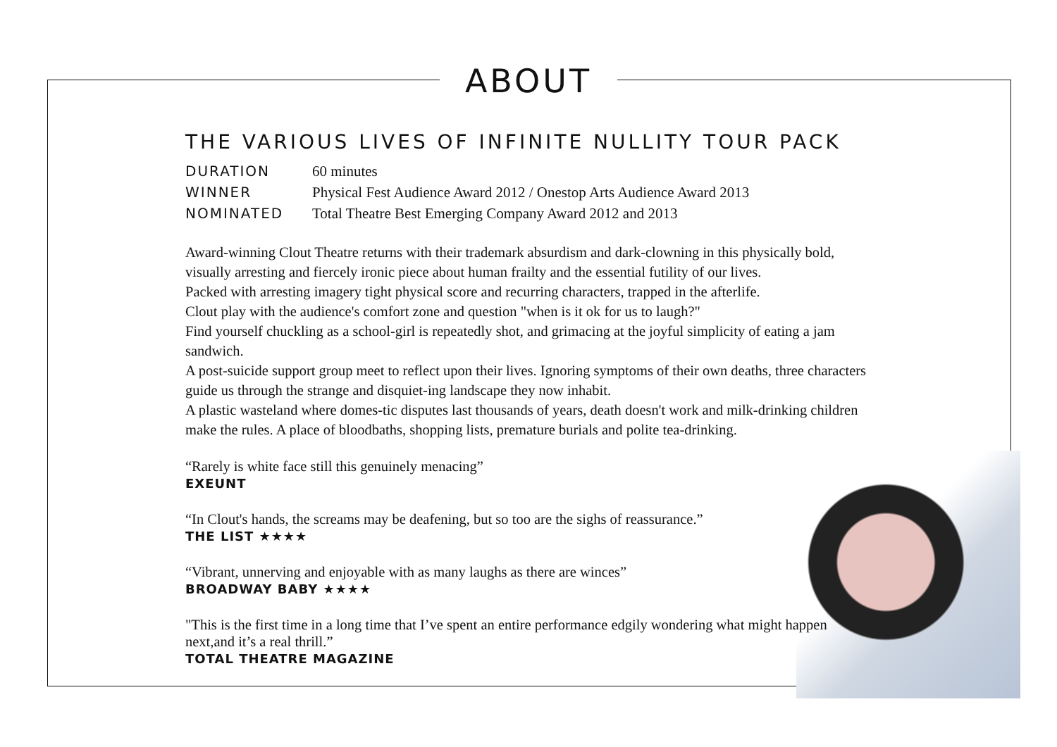ABOUT
THE VARIOUS LIVES OF INFINITE NULLITY TOUR PACK
DURATION 60 minutes
WINNER Physical Fest Audience Award 2012 / Onestop Arts Audience Award 2013
NOMINATED Total Theatre Best Emerging Company Award 2012 and 2013
Award-winning Clout Theatre returns with their trademark absurdism and dark-clowning in this physically bold, visually arresting and fiercely ironic piece about human frailty and the essential futility of our lives.
Packed with arresting imagery tight physical score and recurring characters, trapped in the afterlife.
Clout play with the audience's comfort zone and question "when is it ok for us to laugh?"
Find yourself chuckling as a school-girl is repeatedly shot, and grimacing at the joyful simplicity of eating a jam sandwich.
A post-suicide support group meet to reflect upon their lives. Ignoring symptoms of their own deaths, three characters guide us through the strange and disquiet-ing landscape they now inhabit.
A plastic wasteland where domes-tic disputes last thousands of years, death doesn't work and milk-drinking children make the rules. A place of bloodbaths, shopping lists, premature burials and polite tea-drinking.
“Rarely is white face still this genuinely menacing”
EXEUNT
“In Clout's hands, the screams may be deafening, but so too are the sighs of reassurance.”
THE LIST ★★★★
“Vibrant, unnerving and enjoyable with as many laughs as there are winces”
BROADWAY BABY ★★★★
"This is the first time in a long time that I’ve spent an entire performance edgily wondering what might happen next,and it’s a real thrill.”
TOTAL THEATRE MAGAZINE